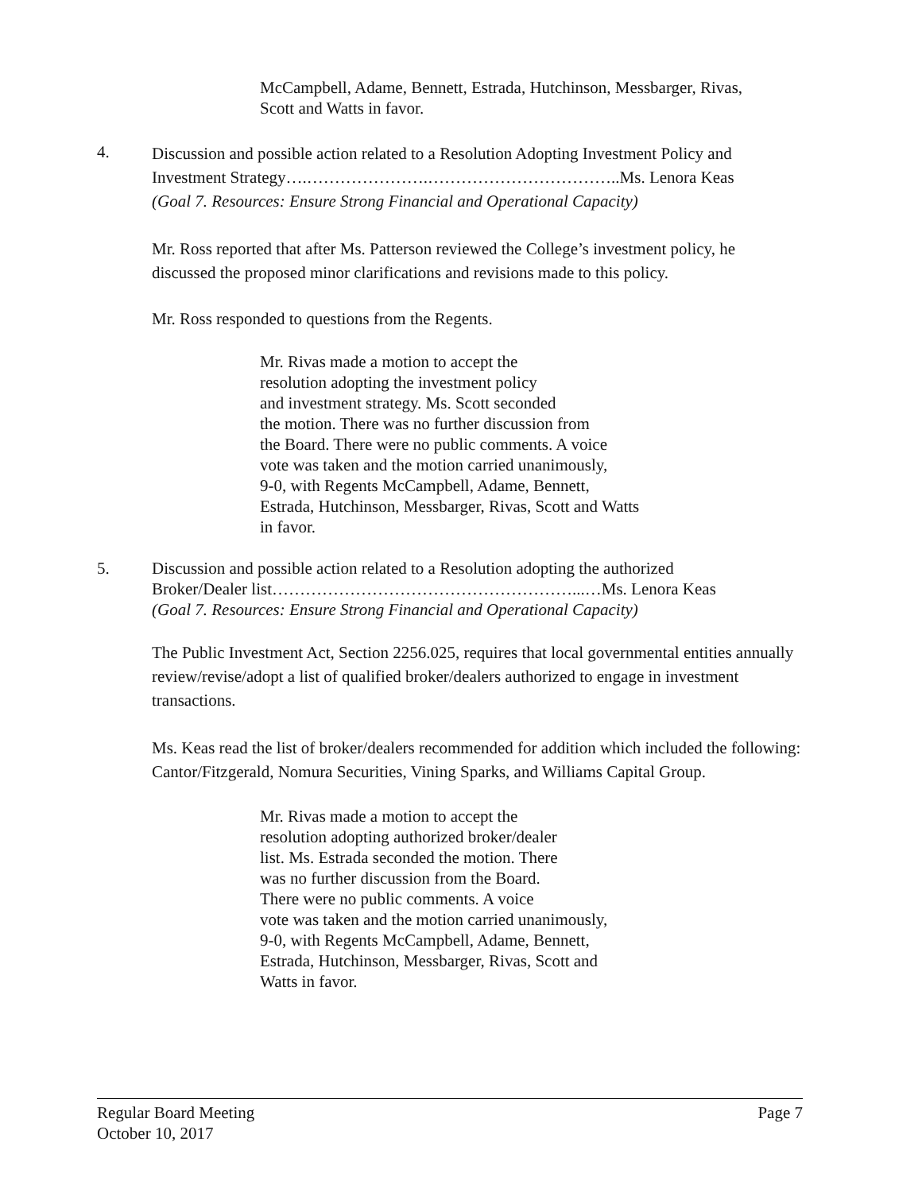McCampbell, Adame, Bennett, Estrada, Hutchinson, Messbarger, Rivas, Scott and Watts in favor.
4.
Discussion and possible action related to a Resolution Adopting Investment Policy and
Investment Strategy….………………….……………………………..Ms. Lenora Keas
(Goal 7. Resources: Ensure Strong Financial and Operational Capacity)
Mr. Ross reported that after Ms. Patterson reviewed the College’s investment policy, he discussed the proposed minor clarifications and revisions made to this policy.
Mr. Ross responded to questions from the Regents.
Mr. Rivas made a motion to accept the
resolution adopting the investment policy
and investment strategy. Ms. Scott seconded
the motion. There was no further discussion from
the Board. There were no public comments. A voice
vote was taken and the motion carried unanimously,
9-0, with Regents McCampbell, Adame, Bennett,
Estrada, Hutchinson, Messbarger, Rivas, Scott and Watts
in favor.
5. Discussion and possible action related to a Resolution adopting the authorized
Broker/Dealer list………………………………………………...…Ms. Lenora Keas
(Goal 7. Resources: Ensure Strong Financial and Operational Capacity)
The Public Investment Act, Section 2256.025, requires that local governmental entities annually review/revise/adopt a list of qualified broker/dealers authorized to engage in investment transactions.
Ms. Keas read the list of broker/dealers recommended for addition which included the following: Cantor/Fitzgerald, Nomura Securities, Vining Sparks, and Williams Capital Group.
Mr. Rivas made a motion to accept the
resolution adopting authorized broker/dealer
list. Ms. Estrada seconded the motion. There
was no further discussion from the Board.
There were no public comments. A voice
vote was taken and the motion carried unanimously,
9-0, with Regents McCampbell, Adame, Bennett,
Estrada, Hutchinson, Messbarger, Rivas, Scott and
Watts in favor.
Regular Board Meeting Page 7
October 10, 2017